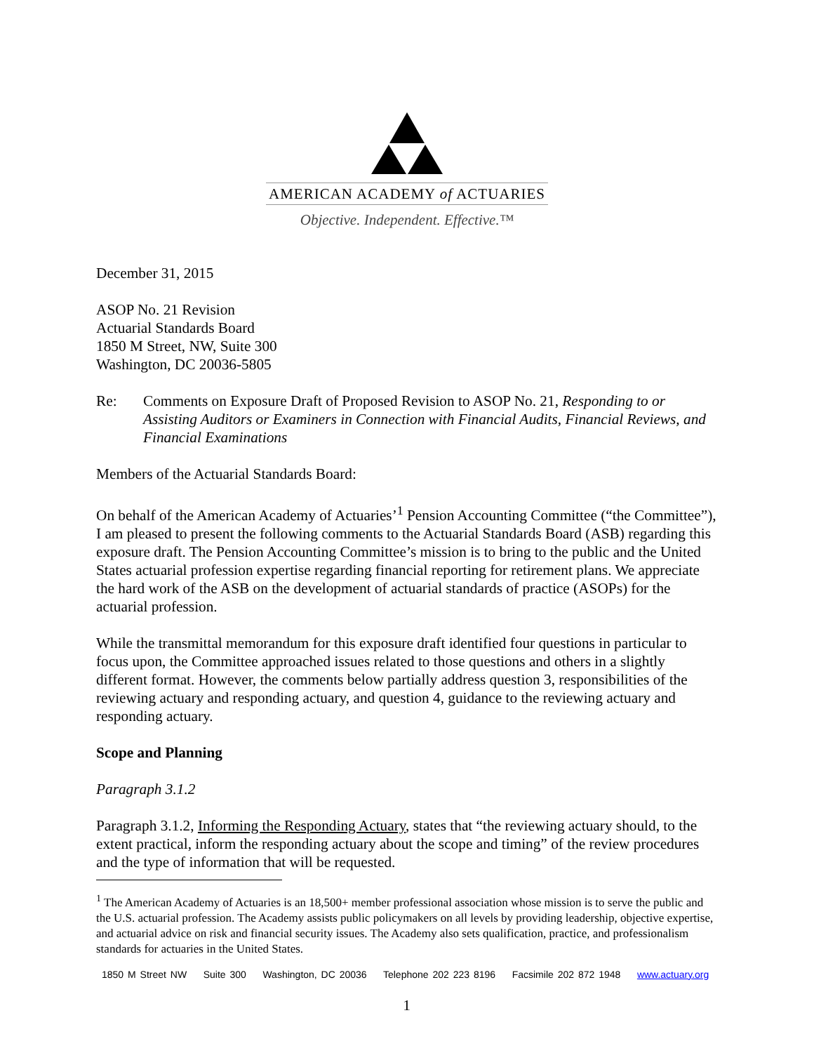AMERICAN ACADEMY of ACTUARIES
Objective. Independent. Effective.™
December 31, 2015
ASOP No. 21 Revision
Actuarial Standards Board
1850 M Street, NW, Suite 300
Washington, DC 20036-5805
Re: Comments on Exposure Draft of Proposed Revision to ASOP No. 21, Responding to or Assisting Auditors or Examiners in Connection with Financial Audits, Financial Reviews, and Financial Examinations
Members of the Actuarial Standards Board:
On behalf of the American Academy of Actuaries’<sup>1</sup> Pension Accounting Committee (“the Committee”), I am pleased to present the following comments to the Actuarial Standards Board (ASB) regarding this exposure draft. The Pension Accounting Committee’s mission is to bring to the public and the United States actuarial profession expertise regarding financial reporting for retirement plans. We appreciate the hard work of the ASB on the development of actuarial standards of practice (ASOPs) for the actuarial profession.
While the transmittal memorandum for this exposure draft identified four questions in particular to focus upon, the Committee approached issues related to those questions and others in a slightly different format. However, the comments below partially address question 3, responsibilities of the reviewing actuary and responding actuary, and question 4, guidance to the reviewing actuary and responding actuary.
Scope and Planning
Paragraph 3.1.2
Paragraph 3.1.2, Informing the Responding Actuary, states that “the reviewing actuary should, to the extent practical, inform the responding actuary about the scope and timing” of the review procedures and the type of information that will be requested.
<sup>1</sup> The American Academy of Actuaries is an 18,500+ member professional association whose mission is to serve the public and the U.S. actuarial profession. The Academy assists public policymakers on all levels by providing leadership, objective expertise, and actuarial advice on risk and financial security issues. The Academy also sets qualification, practice, and professionalism standards for actuaries in the United States.
1850 M Street NW Suite 300 Washington, DC 20036 Telephone 202 223 8196 Facsimile 202 872 1948 www.actuary.org
1